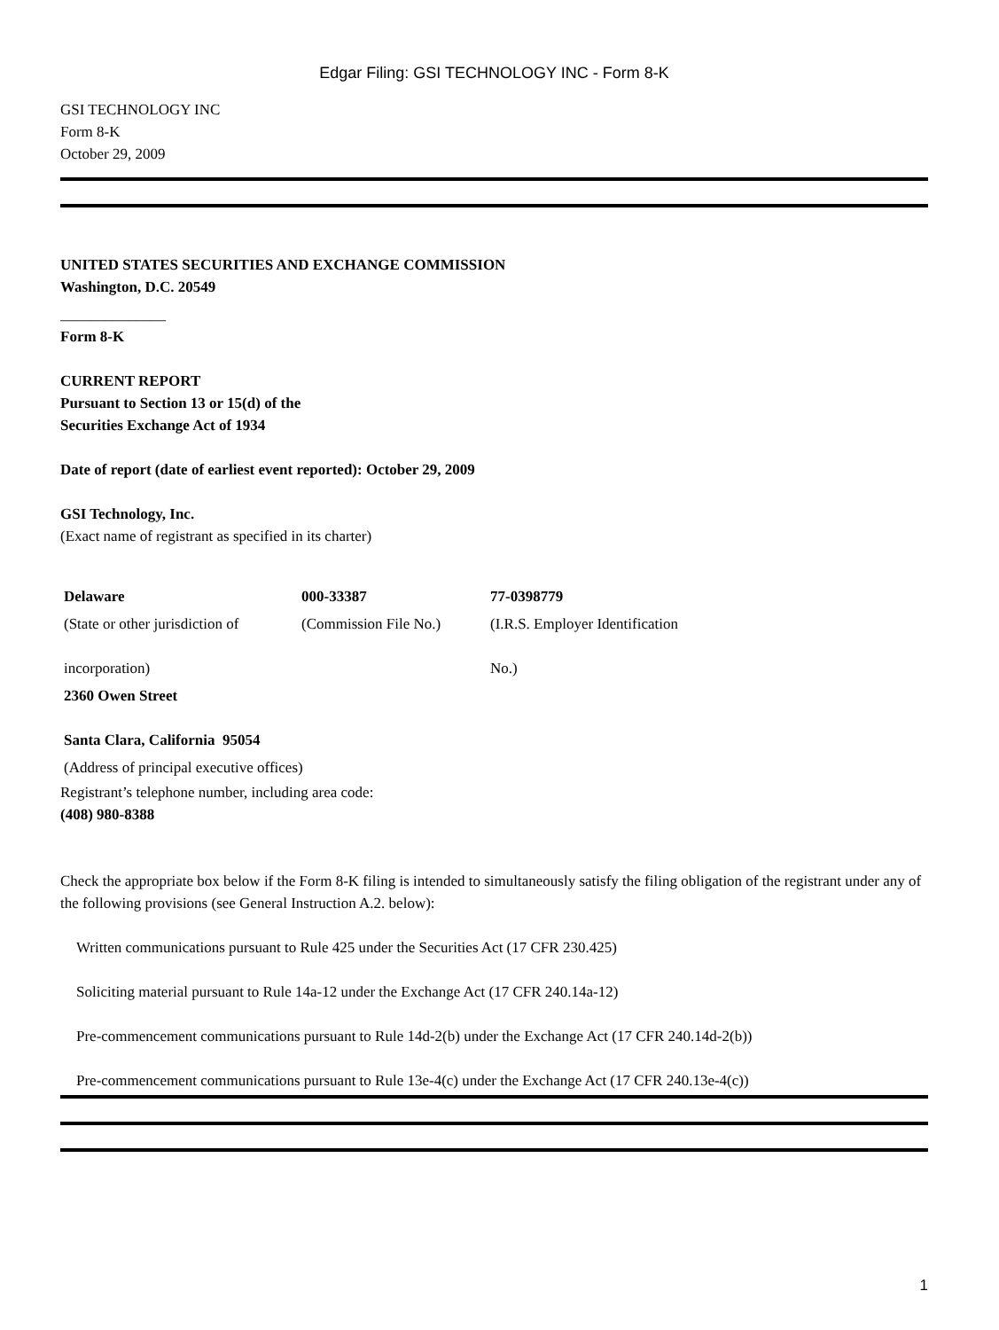Edgar Filing: GSI TECHNOLOGY INC - Form 8-K
GSI TECHNOLOGY INC
Form 8-K
October 29, 2009
UNITED STATES SECURITIES AND EXCHANGE COMMISSION
Washington, D.C. 20549
______________
Form 8-K
CURRENT REPORT
Pursuant to Section 13 or 15(d) of the
Securities Exchange Act of 1934
Date of report (date of earliest event reported): October 29, 2009
GSI Technology, Inc.
(Exact name of registrant as specified in its charter)
| Delaware | 000-33387 | 77-0398779 |
| (State or other jurisdiction of incorporation) | (Commission File No.) | (I.R.S. Employer Identification No.) |
| 2360 Owen Street Santa Clara, California 95054 | | |
| (Address of principal executive offices) | | |
Registrant’s telephone number, including area code:
(408) 980-8388
Check the appropriate box below if the Form 8-K filing is intended to simultaneously satisfy the filing obligation of the registrant under any of the following provisions (see General Instruction A.2. below):
Written communications pursuant to Rule 425 under the Securities Act (17 CFR 230.425)
Soliciting material pursuant to Rule 14a-12 under the Exchange Act (17 CFR 240.14a-12)
Pre-commencement communications pursuant to Rule 14d-2(b) under the Exchange Act (17 CFR 240.14d-2(b))
Pre-commencement communications pursuant to Rule 13e-4(c) under the Exchange Act (17 CFR 240.13e-4(c))
1